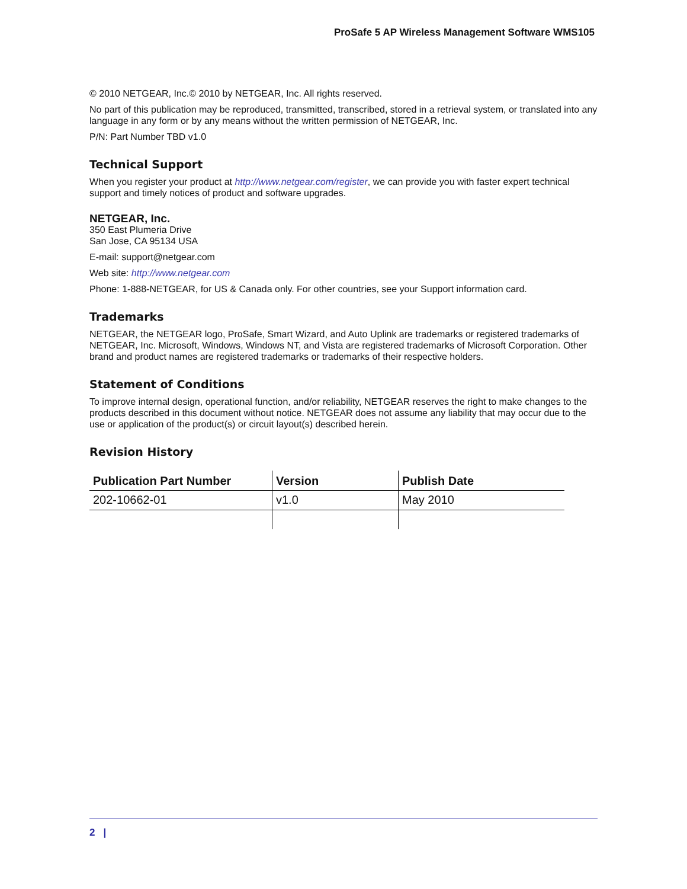ProSafe 5 AP Wireless Management Software WMS105
© 2010 NETGEAR, Inc.© 2010 by NETGEAR, Inc. All rights reserved.
No part of this publication may be reproduced, transmitted, transcribed, stored in a retrieval system, or translated into any language in any form or by any means without the written permission of NETGEAR, Inc.
P/N: Part Number TBD v1.0
Technical Support
When you register your product at http://www.netgear.com/register, we can provide you with faster expert technical support and timely notices of product and software upgrades.
NETGEAR, Inc.
350 East Plumeria Drive
San Jose, CA 95134 USA
E-mail: support@netgear.com
Web site: http://www.netgear.com
Phone: 1-888-NETGEAR, for US & Canada only. For other countries, see your Support information card.
Trademarks
NETGEAR, the NETGEAR logo, ProSafe, Smart Wizard, and Auto Uplink are trademarks or registered trademarks of NETGEAR, Inc. Microsoft, Windows, Windows NT, and Vista are registered trademarks of Microsoft Corporation. Other brand and product names are registered trademarks or trademarks of their respective holders.
Statement of Conditions
To improve internal design, operational function, and/or reliability, NETGEAR reserves the right to make changes to the products described in this document without notice. NETGEAR does not assume any liability that may occur due to the use or application of the product(s) or circuit layout(s) described herein.
Revision History
| Publication Part Number | Version | Publish Date |
| --- | --- | --- |
| 202-10662-01 | v1.0 | May 2010 |
2 |